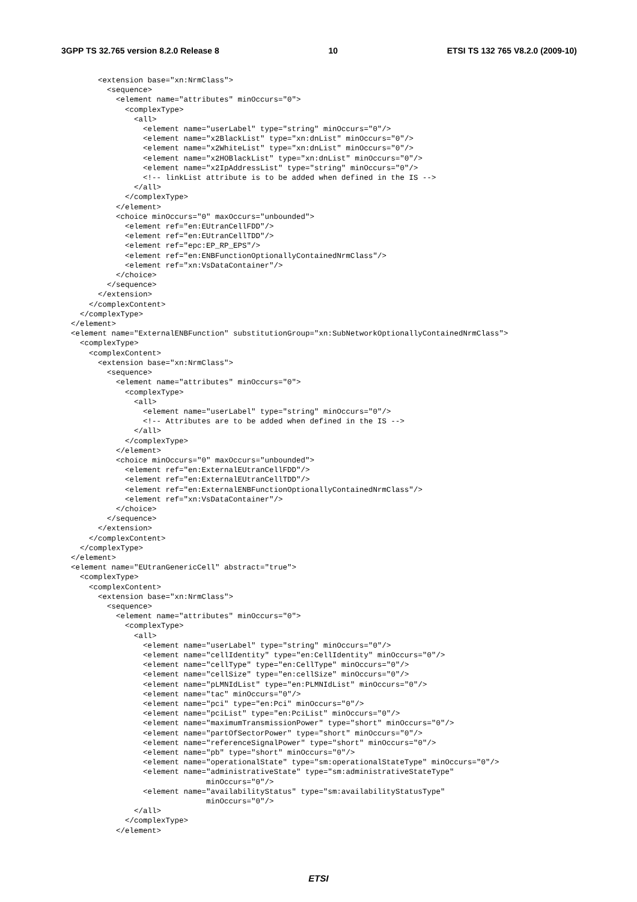3GPP TS 32.765 version 8.2.0 Release 8 10 ETSI TS 132 765 V8.2.0 (2009-10)
      <extension base="xn:NrmClass">
        <sequence>
          <element name="attributes" minOccurs="0">
            <complexType>
              <all>
                <element name="userLabel" type="string" minOccurs="0"/>
                <element name="x2BlackList" type="xn:dnList" minOccurs="0"/>
                <element name="x2WhiteList" type="xn:dnList" minOccurs="0"/>
                <element name="x2HOBlackList" type="xn:dnList" minOccurs="0"/>
                <element name="x2IpAddressList" type="string" minOccurs="0"/>
                <!-- linkList attribute is to be added when defined in the IS -->
              </all>
            </complexType>
          </element>
          <choice minOccurs="0" maxOccurs="unbounded">
            <element ref="en:EUtranCellFDD"/>
            <element ref="en:EUtranCellTDD"/>
            <element ref="epc:EP_RP_EPS"/>
            <element ref="en:ENBFunctionOptionallyContainedNrmClass"/>
            <element ref="xn:VsDataContainer"/>
          </choice>
        </sequence>
      </extension>
    </complexContent>
  </complexType>
</element>
<element name="ExternalENBFunction" substitutionGroup="xn:SubNetworkOptionallyContainedNrmClass">
  <complexType>
    <complexContent>
      <extension base="xn:NrmClass">
        <sequence>
          <element name="attributes" minOccurs="0">
            <complexType>
              <all>
                <element name="userLabel" type="string" minOccurs="0"/>
                <!-- Attributes are to be added when defined in the IS -->
              </all>
            </complexType>
          </element>
          <choice minOccurs="0" maxOccurs="unbounded">
            <element ref="en:ExternalEUtranCellFDD"/>
            <element ref="en:ExternalEUtranCellTDD"/>
            <element ref="en:ExternalENBFunctionOptionallyContainedNrmClass"/>
            <element ref="xn:VsDataContainer"/>
          </choice>
        </sequence>
      </extension>
    </complexContent>
  </complexType>
</element>
<element name="EUtranGenericCell" abstract="true">
  <complexType>
    <complexContent>
      <extension base="xn:NrmClass">
        <sequence>
          <element name="attributes" minOccurs="0">
            <complexType>
              <all>
                <element name="userLabel" type="string" minOccurs="0"/>
                <element name="cellIdentity" type="en:CellIdentity" minOccurs="0"/>
                <element name="cellType" type="en:CellType" minOccurs="0"/>
                <element name="cellSize" type="en:cellSize" minOccurs="0"/>
                <element name="pLMNIdList" type="en:PLMNIdList" minOccurs="0"/>
                <element name="tac" minOccurs="0"/>
                <element name="pci" type="en:Pci" minOccurs="0"/>
                <element name="pciList" type="en:PciList" minOccurs="0"/>
                <element name="maximumTransmissionPower" type="short" minOccurs="0"/>
                <element name="partOfSectorPower" type="short" minOccurs="0"/>
                <element name="referenceSignalPower" type="short" minOccurs="0"/>
                <element name="pb" type="short" minOccurs="0"/>
                <element name="operationalState" type="sm:operationalStateType" minOccurs="0"/>
                <element name="administrativeState" type="sm:administrativeStateType"
                              minOccurs="0"/>
                <element name="availabilityStatus" type="sm:availabilityStatusType"
                              minOccurs="0"/>
              </all>
            </complexType>
          </element>
ETSI